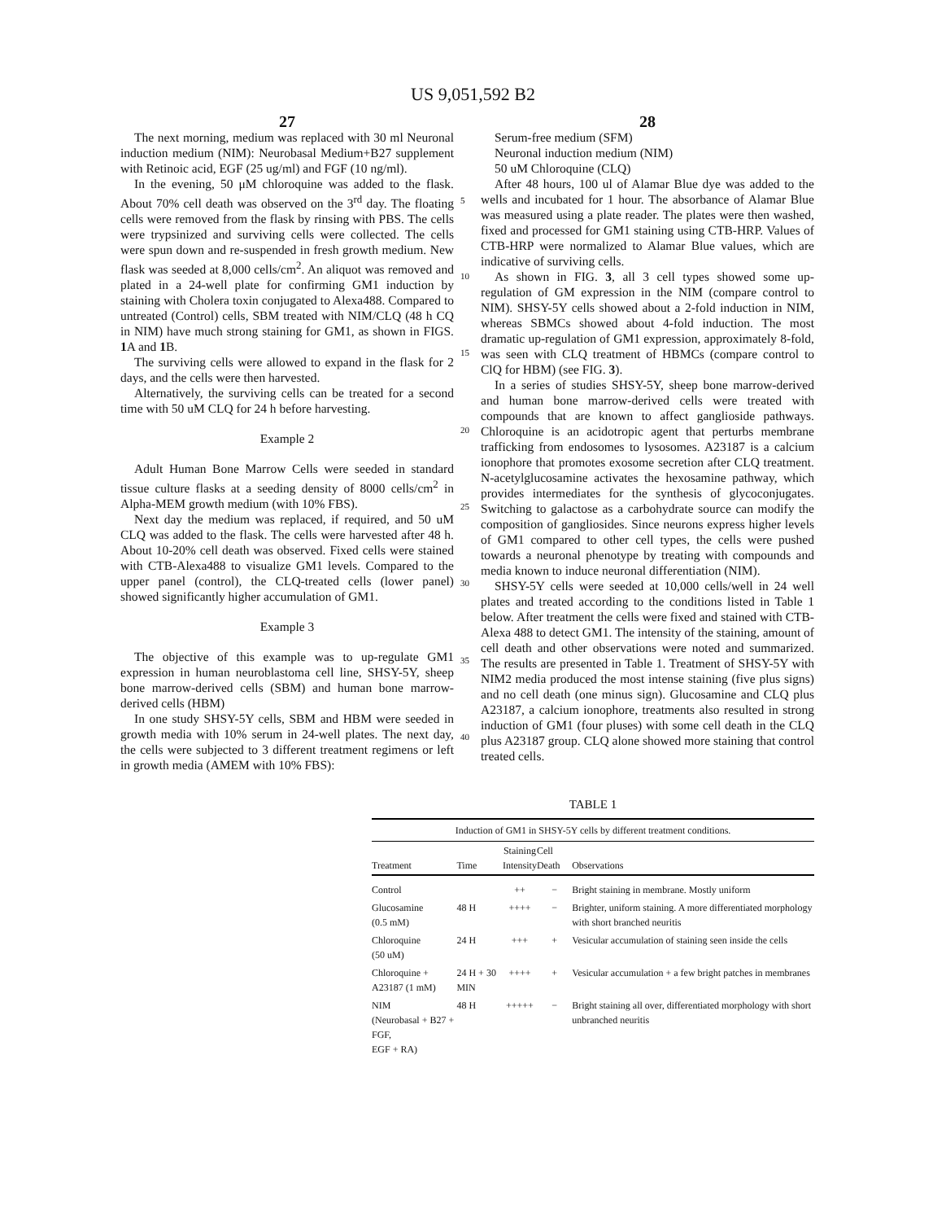US 9,051,592 B2
27
The next morning, medium was replaced with 30 ml Neuronal induction medium (NIM): Neurobasal Medium+B27 supplement with Retinoic acid, EGF (25 ug/ml) and FGF (10 ng/ml).
In the evening, 50 μM chloroquine was added to the flask. About 70% cell death was observed on the 3<sup>rd</sup> day. The floating cells were removed from the flask by rinsing with PBS. The cells were trypsinized and surviving cells were collected. The cells were spun down and re-suspended in fresh growth medium. New flask was seeded at 8,000 cells/cm<sup>2</sup>. An aliquot was removed and plated in a 24-well plate for confirming GM1 induction by staining with Cholera toxin conjugated to Alexa488. Compared to untreated (Control) cells, SBM treated with NIM/CLQ (48 h CQ in NIM) have much strong staining for GM1, as shown in FIGS. 1 A and 1 B.
The surviving cells were allowed to expand in the flask for 2 days, and the cells were then harvested.
Alternatively, the surviving cells can be treated for a second time with 50 uM CLQ for 24 h before harvesting.
Example 2
Adult Human Bone Marrow Cells were seeded in standard tissue culture flasks at a seeding density of 8000 cells/cm<sup>2</sup> in Alpha-MEM growth medium (with 10% FBS).
Next day the medium was replaced, if required, and 50 uM CLQ was added to the flask. The cells were harvested after 48 h. About 10-20% cell death was observed. Fixed cells were stained with CTB-Alexa488 to visualize GM1 levels. Compared to the upper panel (control), the CLQ-treated cells (lower panel) showed significantly higher accumulation of GM1.
Example 3
The objective of this example was to up-regulate GM1 expression in human neuroblastoma cell line, SHSY-5Y, sheep bone marrow-derived cells (SBM) and human bone marrow-derived cells (HBM)
In one study SHSY-5Y cells, SBM and HBM were seeded in growth media with 10% serum in 24-well plates. The next day, the cells were subjected to 3 different treatment regimens or left in growth media (AMEM with 10% FBS):
28
Serum-free medium (SFM)
Neuronal induction medium (NIM)
50 uM Chloroquine (CLQ)
After 48 hours, 100 ul of Alamar Blue dye was added to the wells and incubated for 1 hour. The absorbance of Alamar Blue was measured using a plate reader. The plates were then washed, fixed and processed for GM1 staining using CTB-HRP. Values of CTB-HRP were normalized to Alamar Blue values, which are indicative of surviving cells.
As shown in FIG. 3, all 3 cell types showed some up-regulation of GM expression in the NIM (compare control to NIM). SHSY-5Y cells showed about a 2-fold induction in NIM, whereas SBMCs showed about 4-fold induction. The most dramatic up-regulation of GM1 expression, approximately 8-fold, was seen with CLQ treatment of HBMCs (compare control to ClQ for HBM) (see FIG. 3).
In a series of studies SHSY-5Y, sheep bone marrow-derived and human bone marrow-derived cells were treated with compounds that are known to affect ganglioside pathways. Chloroquine is an acidotropic agent that perturbs membrane trafficking from endosomes to lysosomes. A23187 is a calcium ionophore that promotes exosome secretion after CLQ treatment. N-acetylglucosamine activates the hexosamine pathway, which provides intermediates for the synthesis of glycoconjugates. Switching to galactose as a carbohydrate source can modify the composition of gangliosides. Since neurons express higher levels of GM1 compared to other cell types, the cells were pushed towards a neuronal phenotype by treating with compounds and media known to induce neuronal differentiation (NIM).
SHSY-5Y cells were seeded at 10,000 cells/well in 24 well plates and treated according to the conditions listed in Table 1 below. After treatment the cells were fixed and stained with CTB-Alexa 488 to detect GM1. The intensity of the staining, amount of cell death and other observations were noted and summarized. The results are presented in Table 1. Treatment of SHSY-5Y with NIM2 media produced the most intense staining (five plus signs) and no cell death (one minus sign). Glucosamine and CLQ plus A23187, a calcium ionophore, treatments also resulted in strong induction of GM1 (four pluses) with some cell death in the CLQ plus A23187 group. CLQ alone showed more staining that control treated cells.
TABLE 1
| Induction of GM1 in SHSY-5Y cells by different treatment conditions. | | | | |
| Treatment | Time | Staining Intensity | Cell Death | Observations |
| Control | | ++ | − | Bright staining in membrane. Mostly uniform |
| Glucosamine (0.5 mM) | 48 H | ++++ | − | Brighter, uniform staining. A more differentiated morphology with short branched neuritis |
| Chloroquine (50 uM) | 24 H | +++ | + | Vesicular accumulation of staining seen inside the cells |
| Chloroquine + A23187 (1 mM) | 24 H + 30 MIN | ++++ | + | Vesicular accumulation + a few bright patches in membranes |
| NIM (Neurobasal + B27 + FGF, EGF + RA) | 48 H | +++++ | − | Bright staining all over, differentiated morphology with short unbranched neuritis |
5
10
15
20
25
30
35
40